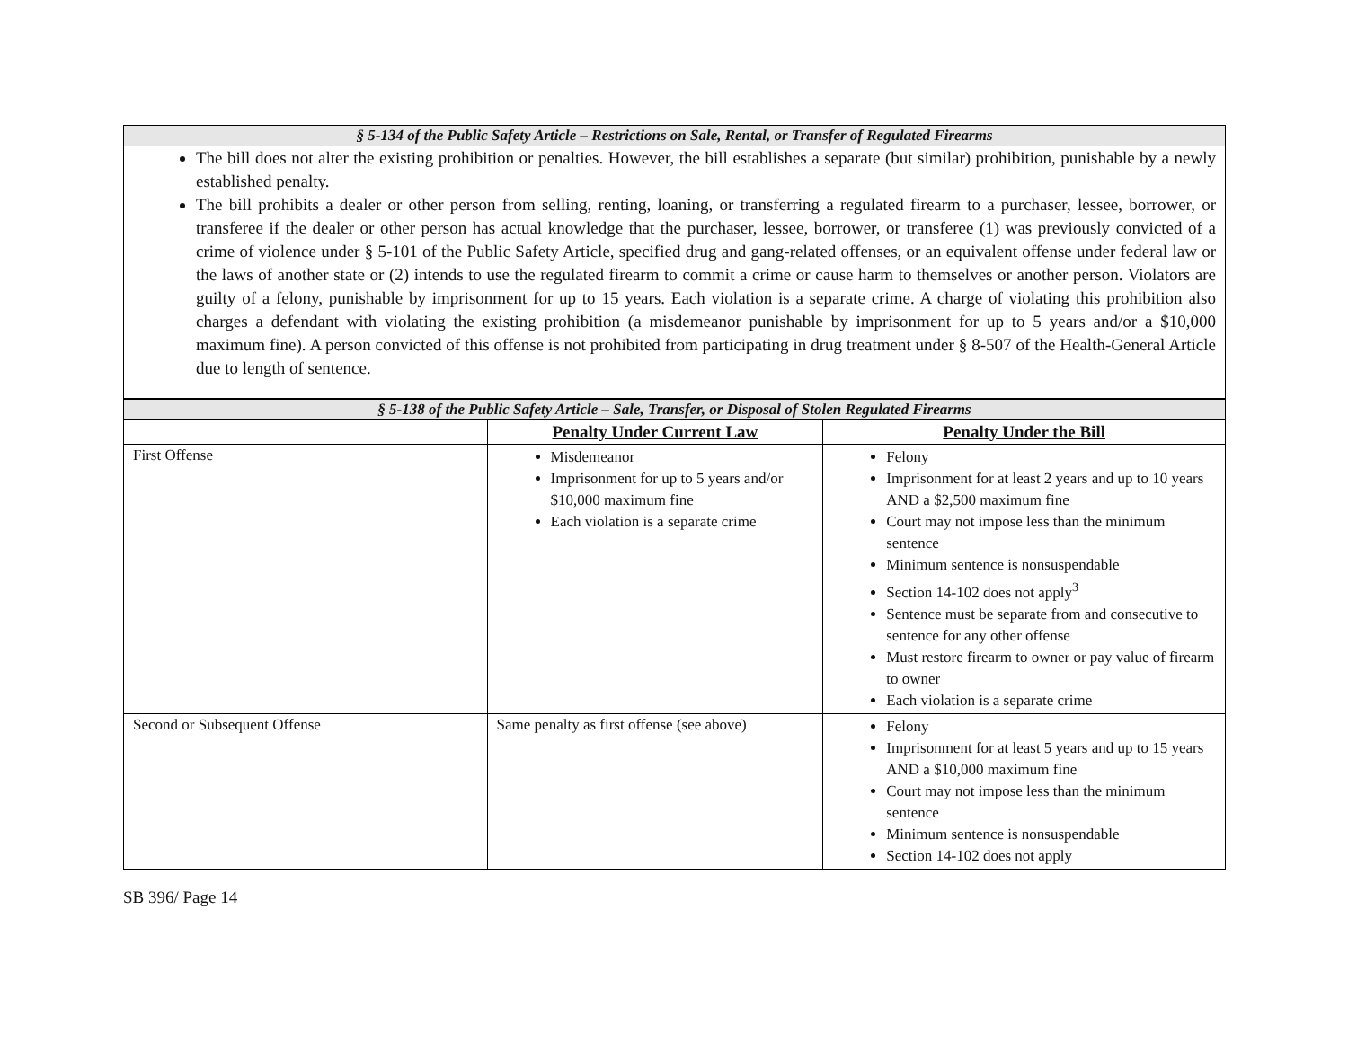| § 5-134 of the Public Safety Article – Restrictions on Sale, Rental, or Transfer of Regulated Firearms | | |
| --- | --- | --- |
| The bill does not alter the existing prohibition or penalties. However, the bill establishes a separate (but similar) prohibition, punishable by a newly established penalty. The bill prohibits a dealer or other person from selling, renting, loaning, or transferring a regulated firearm to a purchaser, lessee, borrower, or transferee if the dealer or other person has actual knowledge that the purchaser, lessee, borrower, or transferee (1) was previously convicted of a crime of violence under § 5-101 of the Public Safety Article, specified drug and gang-related offenses, or an equivalent offense under federal law or the laws of another state or (2) intends to use the regulated firearm to commit a crime or cause harm to themselves or another person. Violators are guilty of a felony, punishable by imprisonment for up to 15 years. Each violation is a separate crime. A charge of violating this prohibition also charges a defendant with violating the existing prohibition (a misdemeanor punishable by imprisonment for up to 5 years and/or a $10,000 maximum fine). A person convicted of this offense is not prohibited from participating in drug treatment under § 8-507 of the Health-General Article due to length of sentence. | | |
| § 5-138 of the Public Safety Article – Sale, Transfer, or Disposal of Stolen Regulated Firearms | | |
| | Penalty Under Current Law | Penalty Under the Bill |
| First Offense | Misdemeanor Imprisonment for up to 5 years and/or $10,000 maximum fine Each violation is a separate crime | Felony Imprisonment for at least 2 years and up to 10 years AND a $2,500 maximum fine Court may not impose less than the minimum sentence Minimum sentence is nonsuspendable Section 14-102 does not apply<sup>3</sup> Sentence must be separate from and consecutive to sentence for any other offense Must restore firearm to owner or pay value of firearm to owner Each violation is a separate crime |
| Second or Subsequent Offense | Same penalty as first offense (see above) | Felony Imprisonment for at least 5 years and up to 15 years AND a $10,000 maximum fine Court may not impose less than the minimum sentence Minimum sentence is nonsuspendable Section 14-102 does not apply |
SB 396/ Page 14